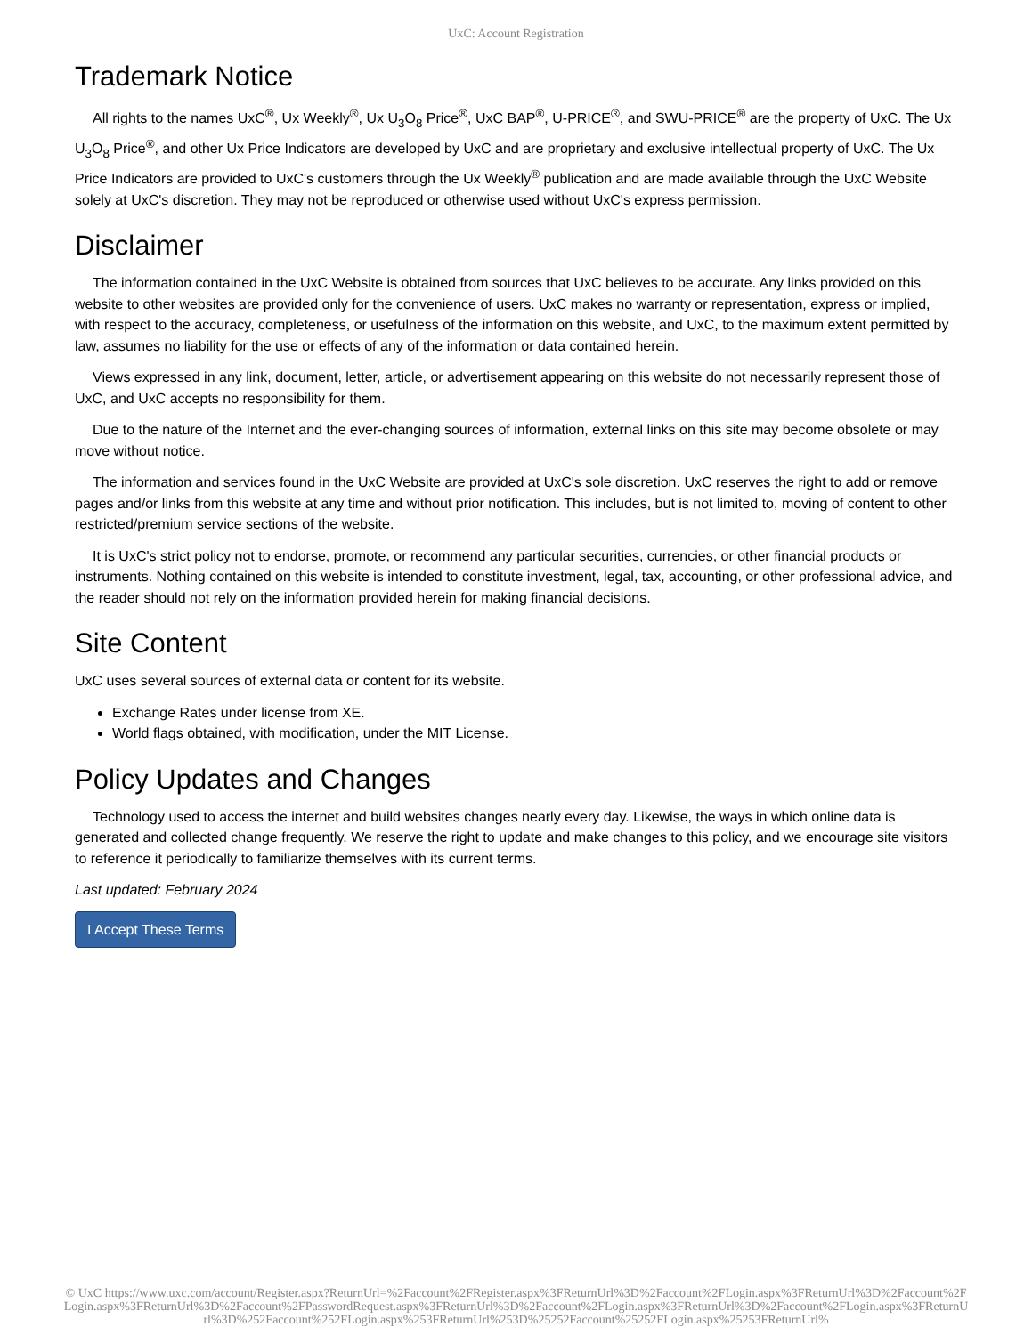UxC: Account Registration
Trademark Notice
All rights to the names UxC<sup>®</sup>, Ux Weekly<sup>®</sup>, Ux U<sub>3</sub>O<sub>8</sub> Price<sup>®</sup>, UxC BAP<sup>®</sup>, U-PRICE<sup>®</sup>, and SWU-PRICE<sup>®</sup> are the property of UxC. The Ux U<sub>3</sub>O<sub>8</sub> Price<sup>®</sup>, and other Ux Price Indicators are developed by UxC and are proprietary and exclusive intellectual property of UxC. The Ux Price Indicators are provided to UxC's customers through the Ux Weekly<sup>®</sup> publication and are made available through the UxC Website solely at UxC's discretion. They may not be reproduced or otherwise used without UxC's express permission.
Disclaimer
The information contained in the UxC Website is obtained from sources that UxC believes to be accurate. Any links provided on this website to other websites are provided only for the convenience of users. UxC makes no warranty or representation, express or implied, with respect to the accuracy, completeness, or usefulness of the information on this website, and UxC, to the maximum extent permitted by law, assumes no liability for the use or effects of any of the information or data contained herein.
Views expressed in any link, document, letter, article, or advertisement appearing on this website do not necessarily represent those of UxC, and UxC accepts no responsibility for them.
Due to the nature of the Internet and the ever-changing sources of information, external links on this site may become obsolete or may move without notice.
The information and services found in the UxC Website are provided at UxC's sole discretion. UxC reserves the right to add or remove pages and/or links from this website at any time and without prior notification. This includes, but is not limited to, moving of content to other restricted/premium service sections of the website.
It is UxC's strict policy not to endorse, promote, or recommend any particular securities, currencies, or other financial products or instruments. Nothing contained on this website is intended to constitute investment, legal, tax, accounting, or other professional advice, and the reader should not rely on the information provided herein for making financial decisions.
Site Content
UxC uses several sources of external data or content for its website.
Exchange Rates under license from XE.
World flags obtained, with modification, under the MIT License.
Policy Updates and Changes
Technology used to access the internet and build websites changes nearly every day. Likewise, the ways in which online data is generated and collected change frequently. We reserve the right to update and make changes to this policy, and we encourage site visitors to reference it periodically to familiarize themselves with its current terms.
Last updated: February 2024
I Accept These Terms
© UxC https://www.uxc.com/account/Register.aspx?ReturnUrl=%2Faccount%2FRegister.aspx%3FReturnUrl%3D%2Faccount%2FLogin.aspx%3FReturnUrl%3D%2Faccount%2FLogin.aspx%3FReturnUrl%3D%2Faccount%2FPasswordRequest.aspx%3FReturnUrl%3D%2Faccount%2FLogin.aspx%3FReturnUrl%3D%2Faccount%2FLogin.aspx%3FReturnUrl%3D%252Faccount%252FLogin.aspx%253FReturnUrl%253D%25252Faccount%25252FLogin.aspx%25253FReturnUrl%